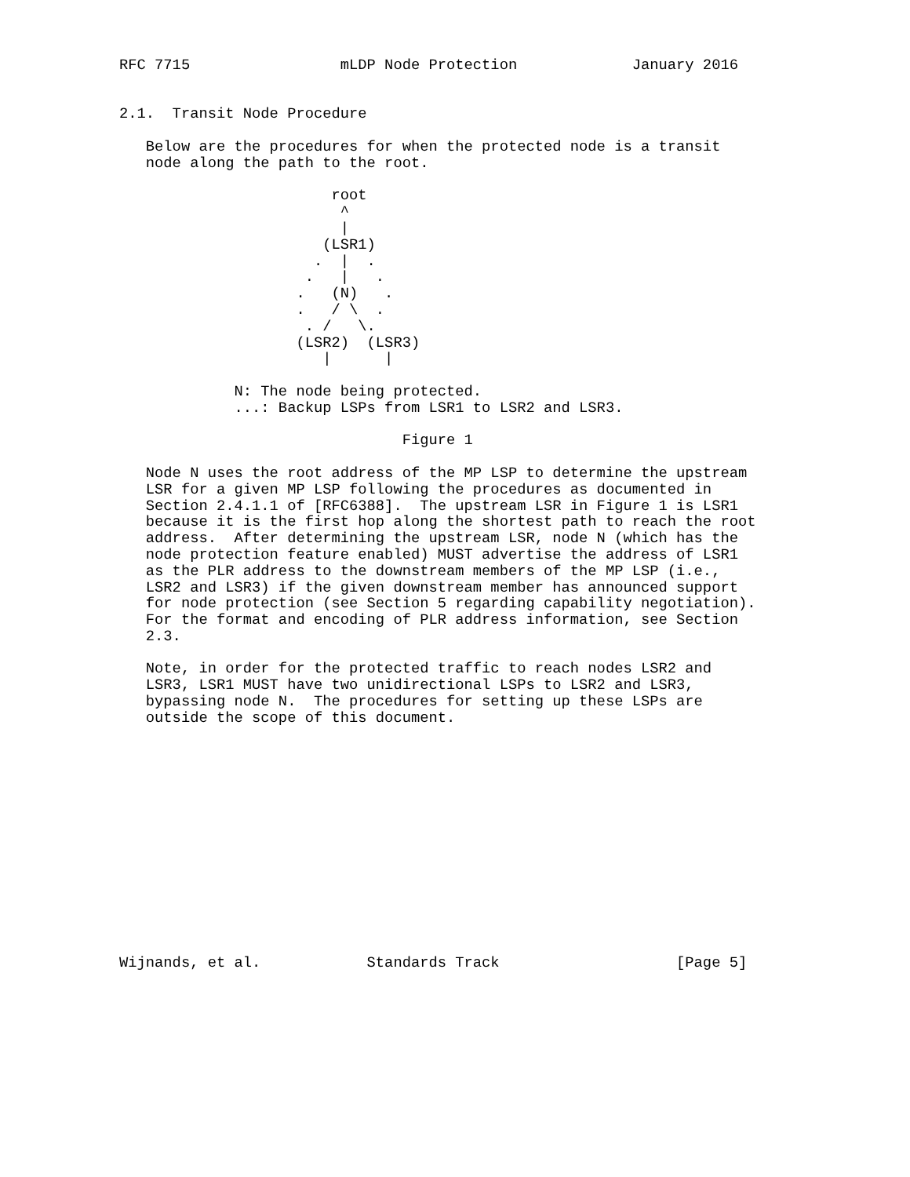RFC 7715                 mLDP Node Protection             January 2016


2.1.  Transit Node Procedure

   Below are the procedures for when the protected node is a transit
   node along the path to the root.

                        root
                         ^
                         |
                       (LSR1)
                      .  |  .
                     .   |   .
                    .   (N)   .
                    .   / \  .
                     . /   \.
                    (LSR2)  (LSR3)
                       |      |

             N: The node being protected.
             ...: Backup LSPs from LSR1 to LSR2 and LSR3.

                                Figure 1

   Node N uses the root address of the MP LSP to determine the upstream
   LSR for a given MP LSP following the procedures as documented in
   Section 2.4.1.1 of [RFC6388].  The upstream LSR in Figure 1 is LSR1
   because it is the first hop along the shortest path to reach the root
   address.  After determining the upstream LSR, node N (which has the
   node protection feature enabled) MUST advertise the address of LSR1
   as the PLR address to the downstream members of the MP LSP (i.e.,
   LSR2 and LSR3) if the given downstream member has announced support
   for node protection (see Section 5 regarding capability negotiation).
   For the format and encoding of PLR address information, see Section
   2.3.

   Note, in order for the protected traffic to reach nodes LSR2 and
   LSR3, LSR1 MUST have two unidirectional LSPs to LSR2 and LSR3,
   bypassing node N.  The procedures for setting up these LSPs are
   outside the scope of this document.














Wijnands, et al.            Standards Track                    [Page 5]